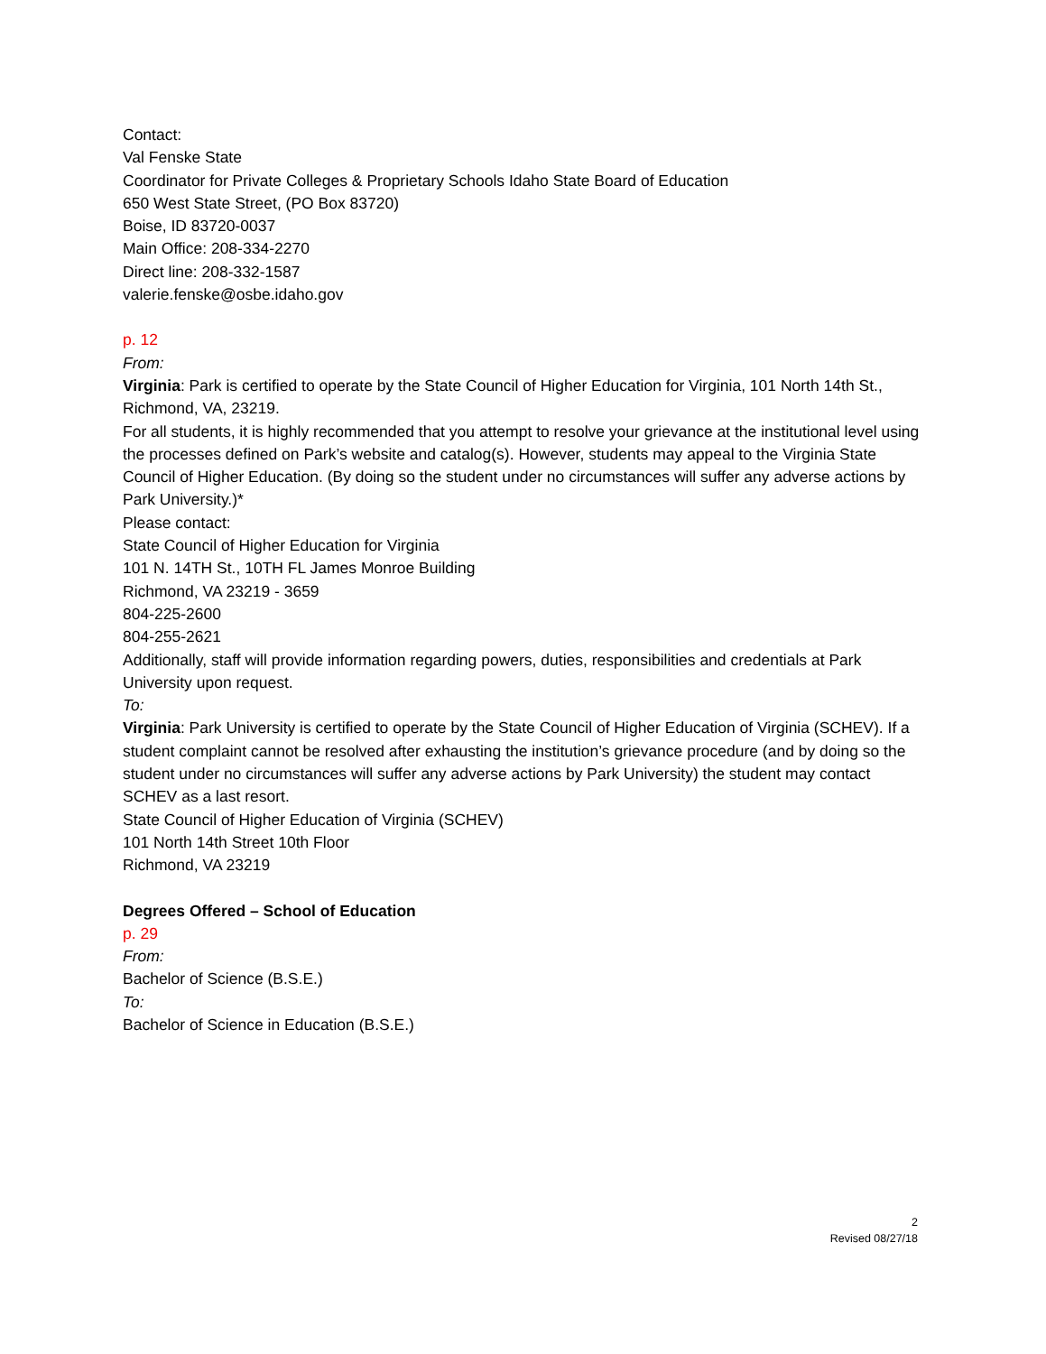Contact:
Val Fenske State
Coordinator for Private Colleges & Proprietary Schools Idaho State Board of Education
650 West State Street, (PO Box 83720)
Boise, ID 83720-0037
Main Office: 208-334-2270
Direct line: 208-332-1587
valerie.fenske@osbe.idaho.gov
p. 12
From:
Virginia: Park is certified to operate by the State Council of Higher Education for Virginia, 101 North 14th St., Richmond, VA, 23219.
For all students, it is highly recommended that you attempt to resolve your grievance at the institutional level using the processes defined on Park’s website and catalog(s). However, students may appeal to the Virginia State Council of Higher Education. (By doing so the student under no circumstances will suffer any adverse actions by Park University.)*
Please contact:
State Council of Higher Education for Virginia
101 N. 14TH St., 10TH FL James Monroe Building
Richmond, VA 23219 - 3659
804-225-2600
804-255-2621
Additionally, staff will provide information regarding powers, duties, responsibilities and credentials at Park University upon request.
To:
Virginia: Park University is certified to operate by the State Council of Higher Education of Virginia (SCHEV). If a student complaint cannot be resolved after exhausting the institution’s grievance procedure (and by doing so the student under no circumstances will suffer any adverse actions by Park University) the student may contact SCHEV as a last resort.
State Council of Higher Education of Virginia (SCHEV)
101 North 14th Street 10th Floor
Richmond, VA 23219
Degrees Offered – School of Education
p. 29
From:
Bachelor of Science (B.S.E.)
To:
Bachelor of Science in Education (B.S.E.)
2
Revised 08/27/18